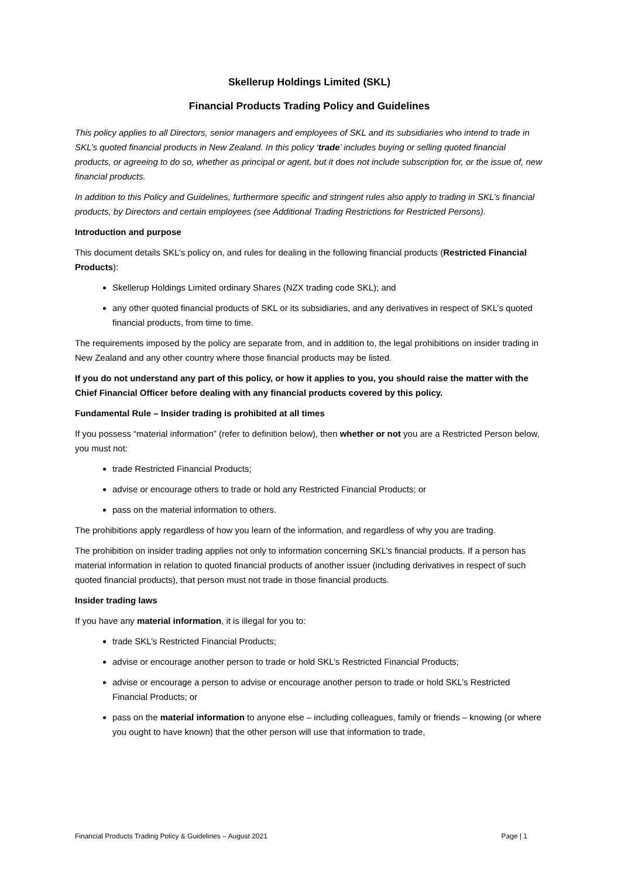Skellerup Holdings Limited (SKL)
Financial Products Trading Policy and Guidelines
This policy applies to all Directors, senior managers and employees of SKL and its subsidiaries who intend to trade in SKL’s quoted financial products in New Zealand. In this policy ‘trade’ includes buying or selling quoted financial products, or agreeing to do so, whether as principal or agent, but it does not include subscription for, or the issue of, new financial products.
In addition to this Policy and Guidelines, furthermore specific and stringent rules also apply to trading in SKL’s financial products, by Directors and certain employees (see Additional Trading Restrictions for Restricted Persons).
Introduction and purpose
This document details SKL’s policy on, and rules for dealing in the following financial products (Restricted Financial Products):
Skellerup Holdings Limited ordinary Shares (NZX trading code SKL); and
any other quoted financial products of SKL or its subsidiaries, and any derivatives in respect of SKL’s quoted financial products, from time to time.
The requirements imposed by the policy are separate from, and in addition to, the legal prohibitions on insider trading in New Zealand and any other country where those financial products may be listed.
If you do not understand any part of this policy, or how it applies to you, you should raise the matter with the Chief Financial Officer before dealing with any financial products covered by this policy.
Fundamental Rule – Insider trading is prohibited at all times
If you possess “material information” (refer to definition below), then whether or not you are a Restricted Person below, you must not:
trade Restricted Financial Products;
advise or encourage others to trade or hold any Restricted Financial Products; or
pass on the material information to others.
The prohibitions apply regardless of how you learn of the information, and regardless of why you are trading.
The prohibition on insider trading applies not only to information concerning SKL’s financial products. If a person has material information in relation to quoted financial products of another issuer (including derivatives in respect of such quoted financial products), that person must not trade in those financial products.
Insider trading laws
If you have any material information, it is illegal for you to:
trade SKL’s Restricted Financial Products;
advise or encourage another person to trade or hold SKL’s Restricted Financial Products;
advise or encourage a person to advise or encourage another person to trade or hold SKL’s Restricted Financial Products; or
pass on the material information to anyone else – including colleagues, family or friends – knowing (or where you ought to have known) that the other person will use that information to trade,
Financial Products Trading Policy & Guidelines – August 2021 Page | 1